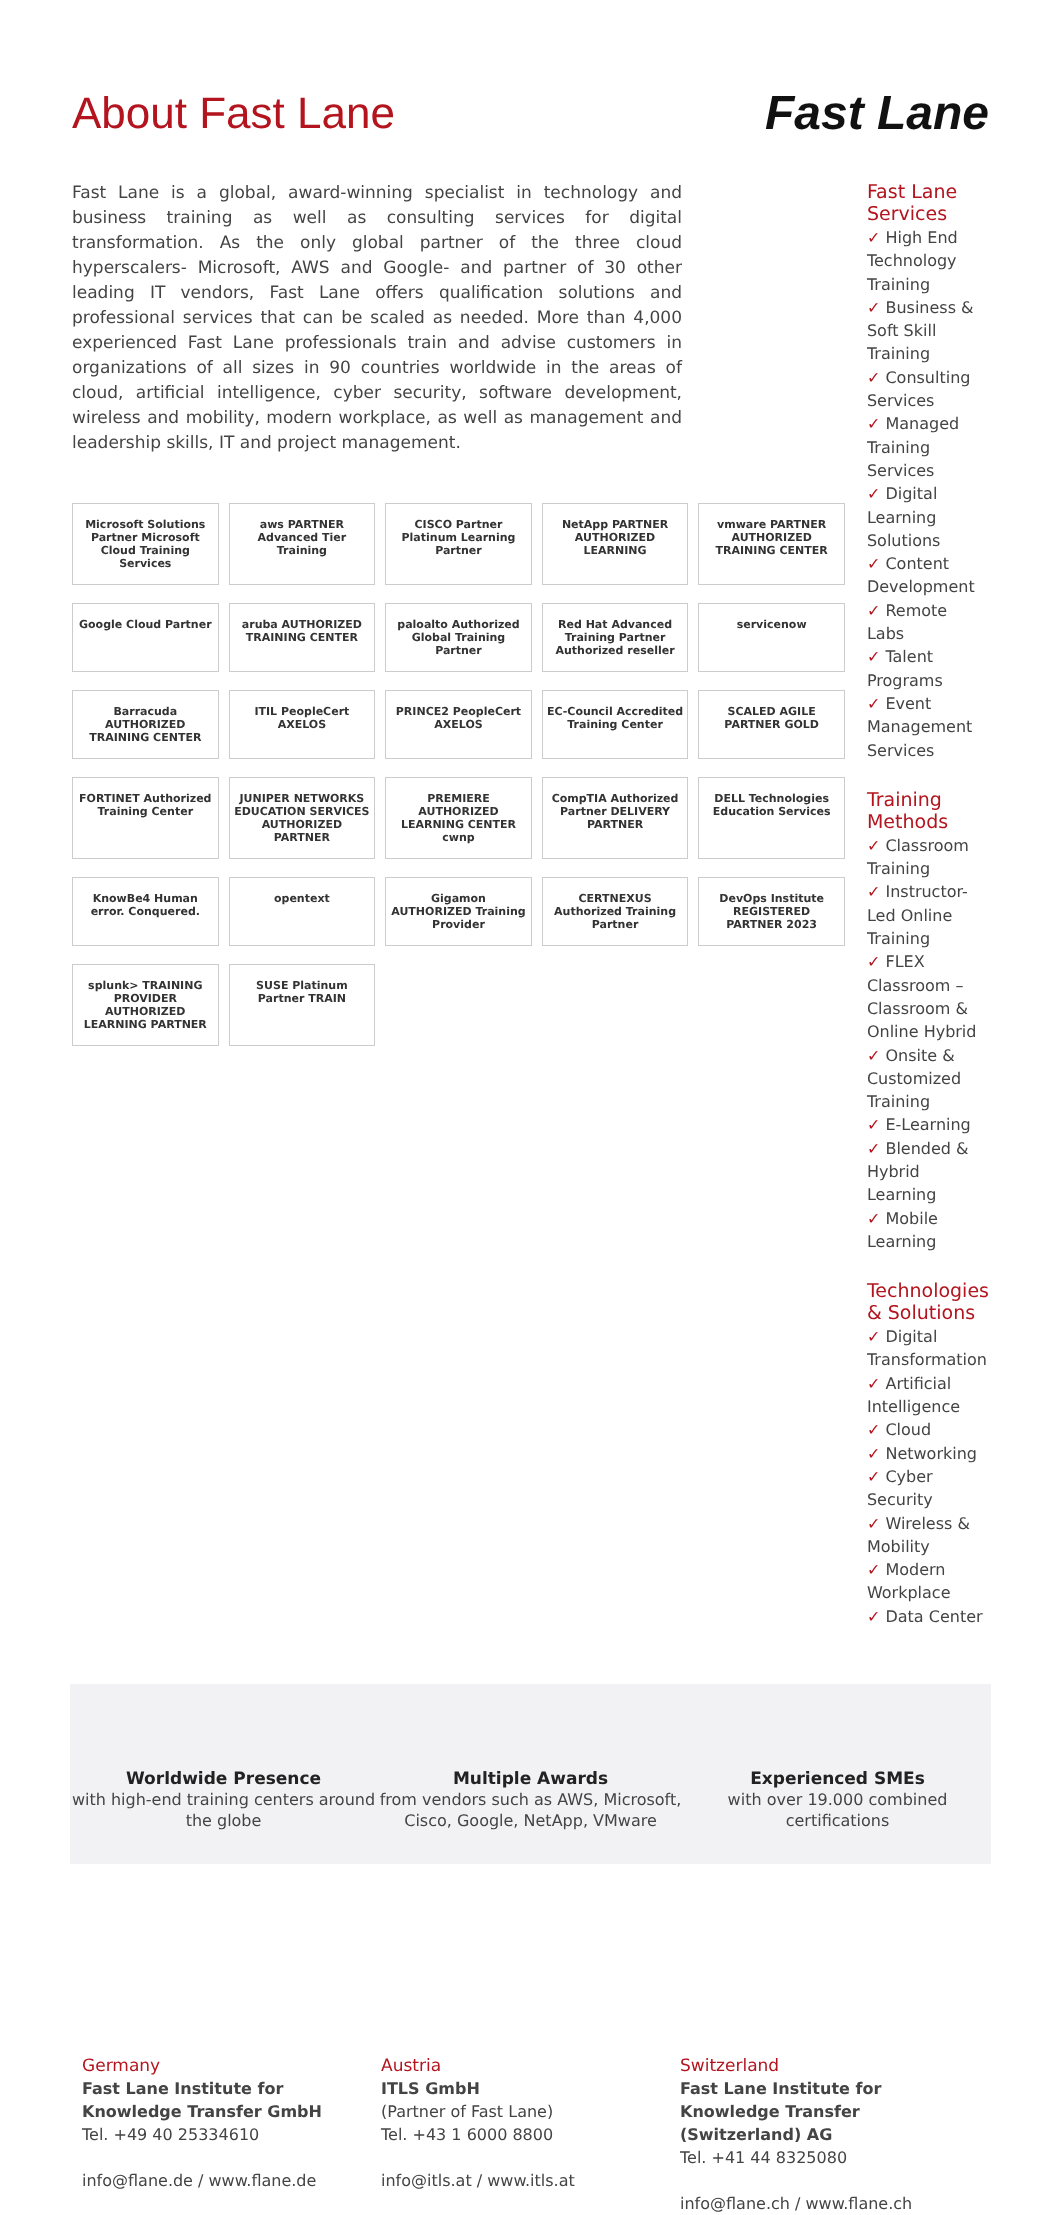About Fast Lane Fast Lane
Fast Lane is a global, award-winning specialist in technology and business training as well as consulting services for digital transformation. As the only global partner of the three cloud hyperscalers- Microsoft, AWS and Google- and partner of 30 other leading IT vendors, Fast Lane offers qualification solutions and professional services that can be scaled as needed. More than 4,000 experienced Fast Lane professionals train and advise customers in organizations of all sizes in 90 countries worldwide in the areas of cloud, artificial intelligence, cyber security, software development, wireless and mobility, modern workplace, as well as management and leadership skills, IT and project management.
Microsoft Solutions Partner Microsoft Cloud Training Services
aws PARTNER Advanced Tier Training
CISCO Partner Platinum Learning Partner
NetApp PARTNER AUTHORIZED LEARNING
vmware PARTNER AUTHORIZED TRAINING CENTER
Google Cloud Partner
aruba AUTHORIZED TRAINING CENTER
paloalto Authorized Global Training Partner
Red Hat Advanced Training Partner Authorized reseller
servicenow
Barracuda AUTHORIZED TRAINING CENTER
ITIL PeopleCert AXELOS
PRINCE2 PeopleCert AXELOS
EC-Council Accredited Training Center
SCALED AGILE PARTNER GOLD
FORTINET Authorized Training Center
JUNIPER NETWORKS EDUCATION SERVICES AUTHORIZED PARTNER
PREMIERE AUTHORIZED LEARNING CENTER cwnp
CompTIA Authorized Partner DELIVERY PARTNER
DELL Technologies Education Services
KnowBe4 Human error. Conquered.
opentext
Gigamon AUTHORIZED Training Provider
CERTNEXUS Authorized Training Partner
DevOps Institute REGISTERED PARTNER 2023
splunk> TRAINING PROVIDER AUTHORIZED LEARNING PARTNER
SUSE Platinum Partner TRAIN
Fast Lane Services
✓ High End Technology Training
✓ Business & Soft Skill Training
✓ Consulting Services
✓ Managed Training Services
✓ Digital Learning Solutions
✓ Content Development
✓ Remote Labs
✓ Talent Programs
✓ Event Management Services
Training Methods
✓ Classroom Training
✓ Instructor-Led Online Training
✓ FLEX Classroom – Classroom & Online Hybrid
✓ Onsite & Customized Training
✓ E-Learning
✓ Blended & Hybrid Learning
✓ Mobile Learning
Technologies & Solutions
✓ Digital Transformation
✓ Artificial Intelligence
✓ Cloud
✓ Networking
✓ Cyber Security
✓ Wireless & Mobility
✓ Modern Workplace
✓ Data Center
Worldwide Presence
with high-end training centers around the globe
Multiple Awards
from vendors such as AWS, Microsoft, Cisco, Google, NetApp, VMware
Experienced SMEs
with over 19.000 combined certifications
Germany
Fast Lane Institute for Knowledge Transfer GmbH
Tel. +49 40 25334610
info@flane.de / www.flane.de
Austria
ITLS GmbH
(Partner of Fast Lane)
Tel. +43 1 6000 8800
info@itls.at / www.itls.at
Switzerland
Fast Lane Institute for Knowledge Transfer (Switzerland) AG
Tel. +41 44 8325080
info@flane.ch / www.flane.ch